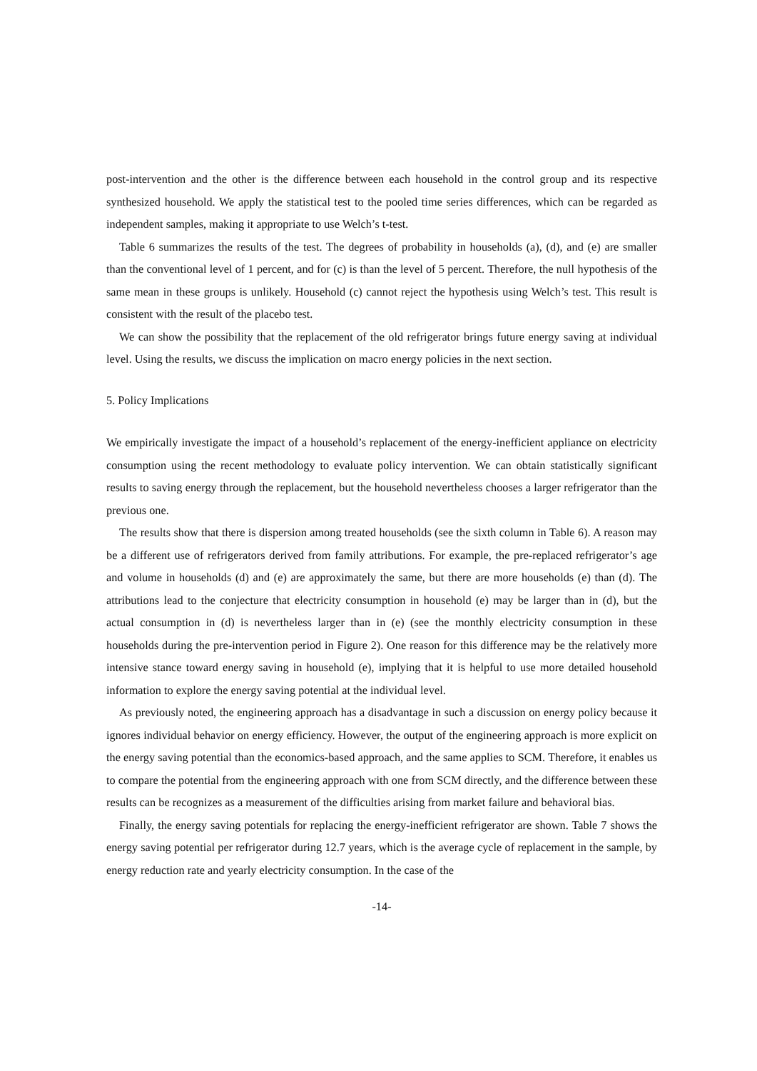post-intervention and the other is the difference between each household in the control group and its respective synthesized household. We apply the statistical test to the pooled time series differences, which can be regarded as independent samples, making it appropriate to use Welch’s t-test.
Table 6 summarizes the results of the test. The degrees of probability in households (a), (d), and (e) are smaller than the conventional level of 1 percent, and for (c) is than the level of 5 percent. Therefore, the null hypothesis of the same mean in these groups is unlikely. Household (c) cannot reject the hypothesis using Welch’s test. This result is consistent with the result of the placebo test.
We can show the possibility that the replacement of the old refrigerator brings future energy saving at individual level. Using the results, we discuss the implication on macro energy policies in the next section.
5. Policy Implications
We empirically investigate the impact of a household’s replacement of the energy-inefficient appliance on electricity consumption using the recent methodology to evaluate policy intervention. We can obtain statistically significant results to saving energy through the replacement, but the household nevertheless chooses a larger refrigerator than the previous one.
The results show that there is dispersion among treated households (see the sixth column in Table 6). A reason may be a different use of refrigerators derived from family attributions. For example, the pre-replaced refrigerator’s age and volume in households (d) and (e) are approximately the same, but there are more households (e) than (d). The attributions lead to the conjecture that electricity consumption in household (e) may be larger than in (d), but the actual consumption in (d) is nevertheless larger than in (e) (see the monthly electricity consumption in these households during the pre-intervention period in Figure 2). One reason for this difference may be the relatively more intensive stance toward energy saving in household (e), implying that it is helpful to use more detailed household information to explore the energy saving potential at the individual level.
As previously noted, the engineering approach has a disadvantage in such a discussion on energy policy because it ignores individual behavior on energy efficiency. However, the output of the engineering approach is more explicit on the energy saving potential than the economics-based approach, and the same applies to SCM. Therefore, it enables us to compare the potential from the engineering approach with one from SCM directly, and the difference between these results can be recognizes as a measurement of the difficulties arising from market failure and behavioral bias.
Finally, the energy saving potentials for replacing the energy-inefficient refrigerator are shown. Table 7 shows the energy saving potential per refrigerator during 12.7 years, which is the average cycle of replacement in the sample, by energy reduction rate and yearly electricity consumption. In the case of the
-14-